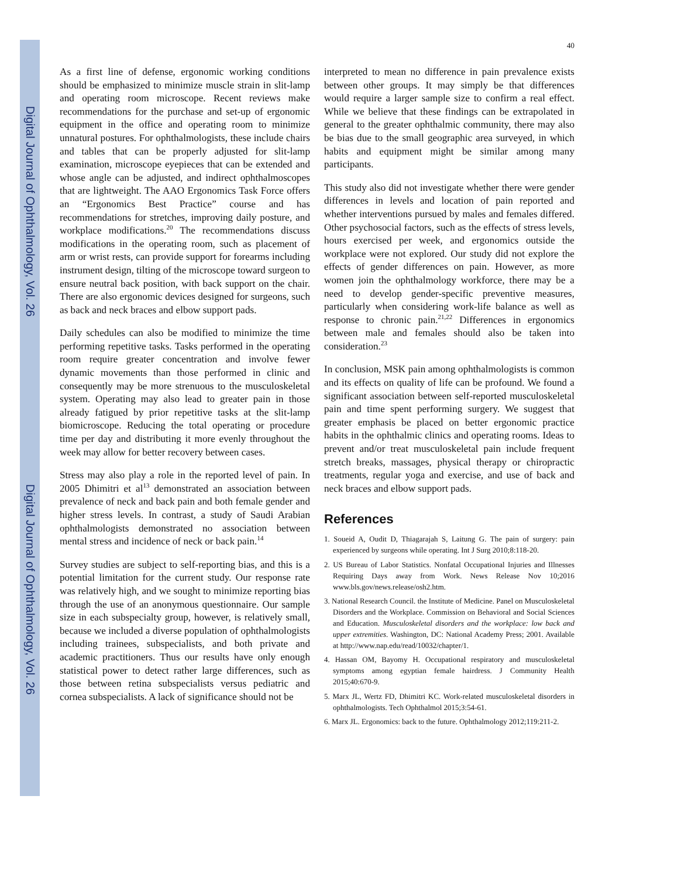Digital Journal of Ophthalmology, Vol. 26
Digital Journal of Ophthalmology, Vol. 26
40
As a first line of defense, ergonomic working conditions should be emphasized to minimize muscle strain in slit-lamp and operating room microscope. Recent reviews make recommendations for the purchase and set-up of ergonomic equipment in the office and operating room to minimize unnatural postures. For ophthalmologists, these include chairs and tables that can be properly adjusted for slit-lamp examination, microscope eyepieces that can be extended and whose angle can be adjusted, and indirect ophthalmoscopes that are lightweight. The AAO Ergonomics Task Force offers an “Ergonomics Best Practice” course and has recommendations for stretches, improving daily posture, and workplace modifications.<sup>20</sup> The recommendations discuss modifications in the operating room, such as placement of arm or wrist rests, can provide support for forearms including instrument design, tilting of the microscope toward surgeon to ensure neutral back position, with back support on the chair. There are also ergonomic devices designed for surgeons, such as back and neck braces and elbow support pads.
Daily schedules can also be modified to minimize the time performing repetitive tasks. Tasks performed in the operating room require greater concentration and involve fewer dynamic movements than those performed in clinic and consequently may be more strenuous to the musculoskeletal system. Operating may also lead to greater pain in those already fatigued by prior repetitive tasks at the slit-lamp biomicroscope. Reducing the total operating or procedure time per day and distributing it more evenly throughout the week may allow for better recovery between cases.
Stress may also play a role in the reported level of pain. In 2005 Dhimitri et al<sup>13</sup> demonstrated an association between prevalence of neck and back pain and both female gender and higher stress levels. In contrast, a study of Saudi Arabian ophthalmologists demonstrated no association between mental stress and incidence of neck or back pain.<sup>14</sup>
Survey studies are subject to self-reporting bias, and this is a potential limitation for the current study. Our response rate was relatively high, and we sought to minimize reporting bias through the use of an anonymous questionnaire. Our sample size in each subspecialty group, however, is relatively small, because we included a diverse population of ophthalmologists including trainees, subspecialists, and both private and academic practitioners. Thus our results have only enough statistical power to detect rather large differences, such as those between retina subspecialists versus pediatric and cornea subspecialists. A lack of significance should not be
interpreted to mean no difference in pain prevalence exists between other groups. It may simply be that differences would require a larger sample size to confirm a real effect. While we believe that these findings can be extrapolated in general to the greater ophthalmic community, there may also be bias due to the small geographic area surveyed, in which habits and equipment might be similar among many participants.
This study also did not investigate whether there were gender differences in levels and location of pain reported and whether interventions pursued by males and females differed. Other psychosocial factors, such as the effects of stress levels, hours exercised per week, and ergonomics outside the workplace were not explored. Our study did not explore the effects of gender differences on pain. However, as more women join the ophthalmology workforce, there may be a need to develop gender-specific preventive measures, particularly when considering work-life balance as well as response to chronic pain.<sup>21,22</sup> Differences in ergonomics between male and females should also be taken into consideration.<sup>23</sup>
In conclusion, MSK pain among ophthalmologists is common and its effects on quality of life can be profound. We found a significant association between self-reported musculoskeletal pain and time spent performing surgery. We suggest that greater emphasis be placed on better ergonomic practice habits in the ophthalmic clinics and operating rooms. Ideas to prevent and/or treat musculoskeletal pain include frequent stretch breaks, massages, physical therapy or chiropractic treatments, regular yoga and exercise, and use of back and neck braces and elbow support pads.
References
1. Soueid A, Oudit D, Thiagarajah S, Laitung G. The pain of surgery: pain experienced by surgeons while operating. Int J Surg 2010;8:118-20.
2. US Bureau of Labor Statistics. Nonfatal Occupational Injuries and Illnesses Requiring Days away from Work. News Release Nov 10;2016 www.bls.gov/news.release/osh2.htm.
3. National Research Council. the Institute of Medicine. Panel on Musculoskeletal Disorders and the Workplace. Commission on Behavioral and Social Sciences and Education. Musculoskeletal disorders and the workplace: low back and upper extremities. Washington, DC: National Academy Press; 2001. Available at http://www.nap.edu/read/10032/chapter/1.
4. Hassan OM, Bayomy H. Occupational respiratory and musculoskeletal symptoms among egyptian female hairdress. J Community Health 2015;40:670-9.
5. Marx JL, Wertz FD, Dhimitri KC. Work-related musculoskeletal disorders in ophthalmologists. Tech Ophthalmol 2015;3:54-61.
6. Marx JL. Ergonomics: back to the future. Ophthalmology 2012;119:211-2.